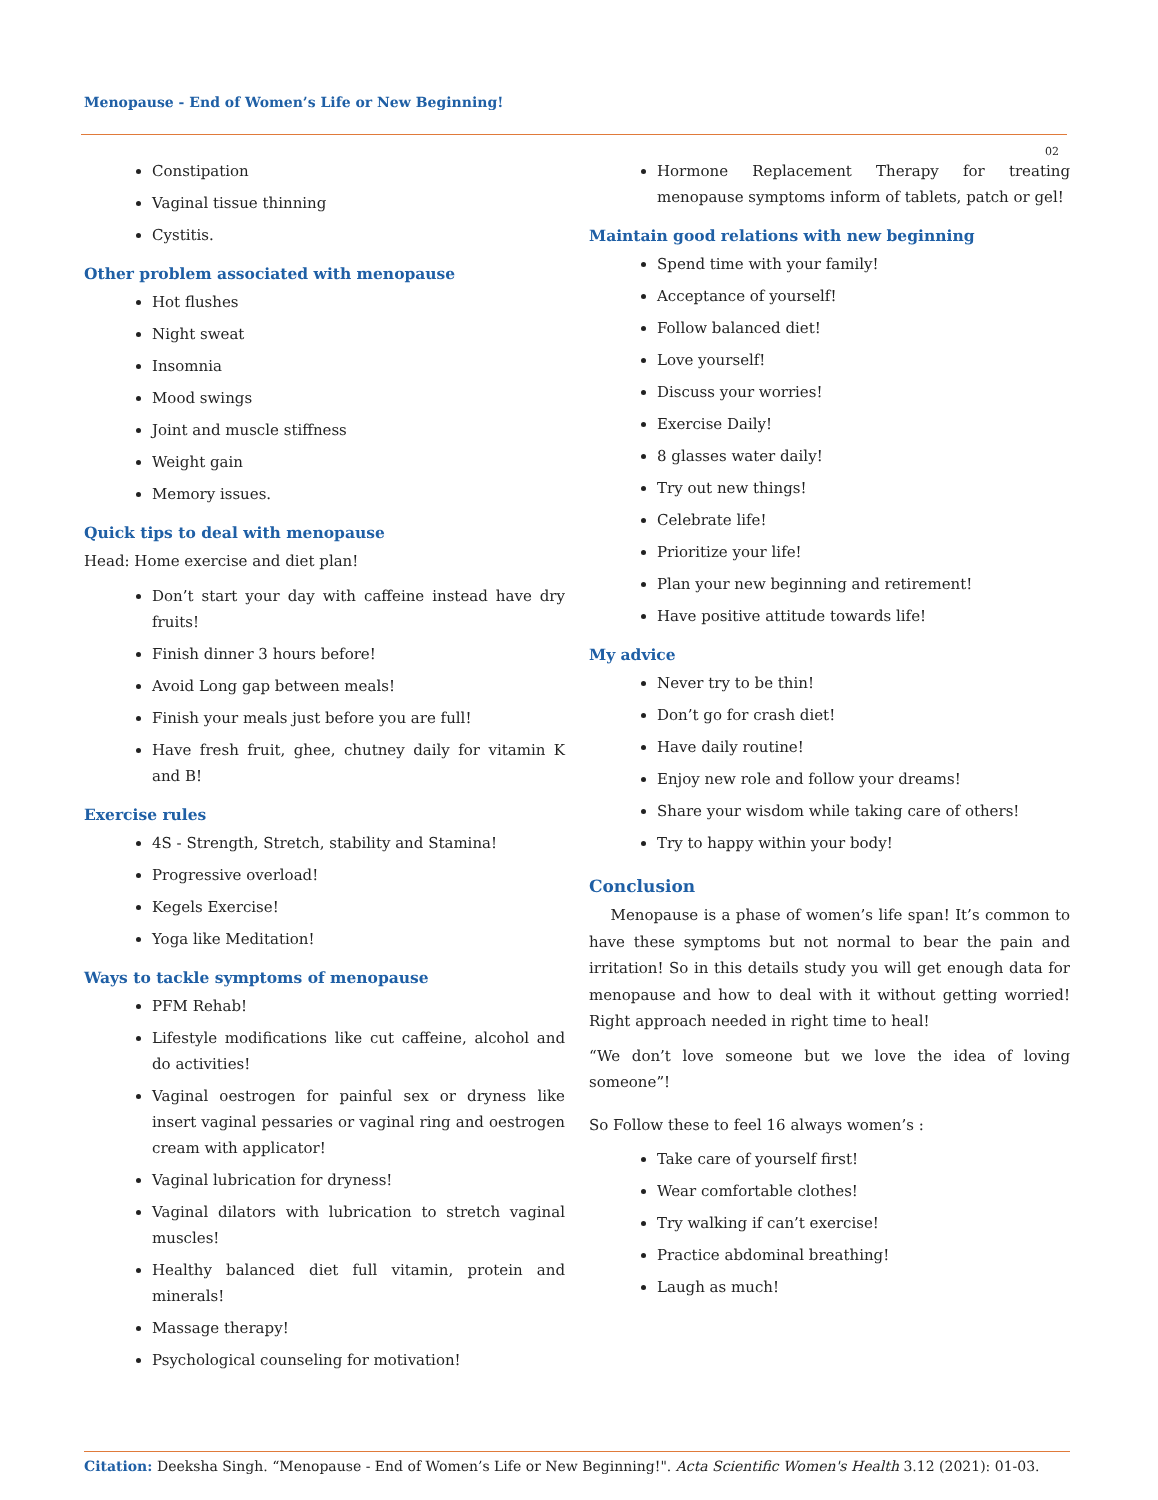Menopause - End of Women’s Life or New Beginning!
02
Constipation
Vaginal tissue thinning
Cystitis.
Other problem associated with menopause
Hot flushes
Night sweat
Insomnia
Mood swings
Joint and muscle stiffness
Weight gain
Memory issues.
Quick tips to deal with menopause
Head: Home exercise and diet plan!
Don’t start your day with caffeine instead have dry fruits!
Finish dinner 3 hours before!
Avoid Long gap between meals!
Finish your meals just before you are full!
Have fresh fruit, ghee, chutney daily for vitamin K and B!
Exercise rules
4S - Strength, Stretch, stability and Stamina!
Progressive overload!
Kegels Exercise!
Yoga like Meditation!
Ways to tackle symptoms of menopause
PFM Rehab!
Lifestyle modifications like cut caffeine, alcohol and do activities!
Vaginal oestrogen for painful sex or dryness like insert vaginal pessaries or vaginal ring and oestrogen cream with applicator!
Vaginal lubrication for dryness!
Vaginal dilators with lubrication to stretch vaginal muscles!
Healthy balanced diet full vitamin, protein and minerals!
Massage therapy!
Psychological counseling for motivation!
Hormone Replacement Therapy for treating menopause symptoms inform of tablets, patch or gel!
Maintain good relations with new beginning
Spend time with your family!
Acceptance of yourself!
Follow balanced diet!
Love yourself!
Discuss your worries!
Exercise Daily!
8 glasses water daily!
Try out new things!
Celebrate life!
Prioritize your life!
Plan your new beginning and retirement!
Have positive attitude towards life!
My advice
Never try to be thin!
Don’t go for crash diet!
Have daily routine!
Enjoy new role and follow your dreams!
Share your wisdom while taking care of others!
Try to happy within your body!
Conclusion
Menopause is a phase of women’s life span! It’s common to have these symptoms but not normal to bear the pain and irritation! So in this details study you will get enough data for menopause and how to deal with it without getting worried! Right approach needed in right time to heal!
“We don’t love someone but we love the idea of loving someone”!
So Follow these to feel 16 always women’s :
Take care of yourself first!
Wear comfortable clothes!
Try walking if can’t exercise!
Practice abdominal breathing!
Laugh as much!
Citation: Deeksha Singh. “Menopause - End of Women’s Life or New Beginning!". Acta Scientific Women's Health 3.12 (2021): 01-03.